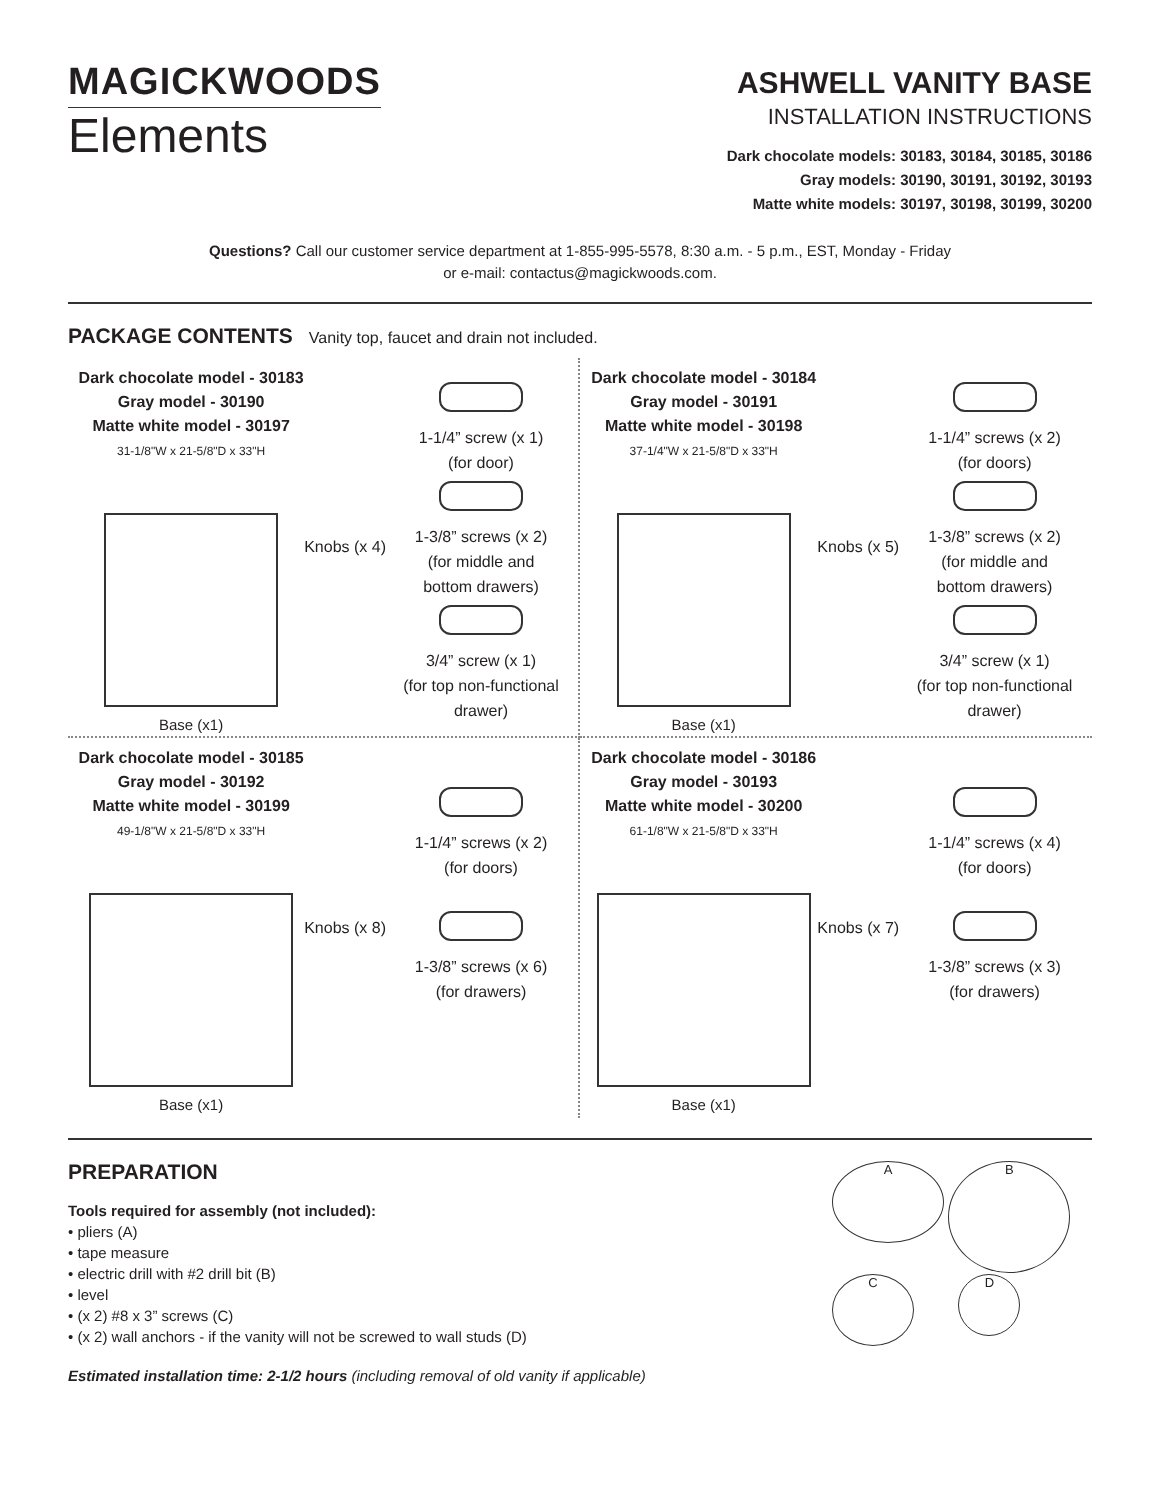MAGICKWOODS
Elements
ASHWELL VANITY BASE
INSTALLATION INSTRUCTIONS
Dark chocolate models: 30183, 30184, 30185, 30186
Gray models: 30190, 30191, 30192, 30193
Matte white models: 30197, 30198, 30199, 30200
Questions? Call our customer service department at 1-855-995-5578, 8:30 a.m. - 5 p.m., EST, Monday - Friday
or e-mail: contactus@magickwoods.com.
PACKAGE CONTENTS
Vanity top, faucet and drain not included.
Dark chocolate model - 30183
Gray model - 30190
Matte white model - 30197
31-1/8"W x 21-5/8"D x 33"H
Base (x1)
Knobs (x 4)
1-1/4” screw (x 1)
(for door)
1-3/8” screws (x 2)
(for middle and
bottom drawers)
3/4” screw (x 1)
(for top non-functional drawer)
Dark chocolate model - 30184
Gray model - 30191
Matte white model - 30198
37-1/4"W x 21-5/8"D x 33"H
Base (x1)
Knobs (x 5)
1-1/4” screws (x 2)
(for doors)
1-3/8” screws (x 2)
(for middle and
bottom drawers)
3/4” screw (x 1)
(for top non-functional drawer)
Dark chocolate model - 30185
Gray model - 30192
Matte white model - 30199
49-1/8"W x 21-5/8"D x 33"H
Base (x1)
Knobs (x 8)
1-1/4” screws (x 2)
(for doors)
1-3/8” screws (x 6)
(for drawers)
Dark chocolate model - 30186
Gray model - 30193
Matte white model - 30200
61-1/8"W x 21-5/8"D x 33"H
Base (x1)
Knobs (x 7)
1-1/4” screws (x 4)
(for doors)
1-3/8” screws (x 3)
(for drawers)
PREPARATION
Tools required for assembly (not included):
• pliers (A)
• tape measure
• electric drill with #2 drill bit (B)
• level
• (x 2) #8 x 3” screws (C)
• (x 2) wall anchors - if the vanity will not be screwed to wall studs (D)
Estimated installation time: 2-1/2 hours (including removal of old vanity if applicable)
A B
C D